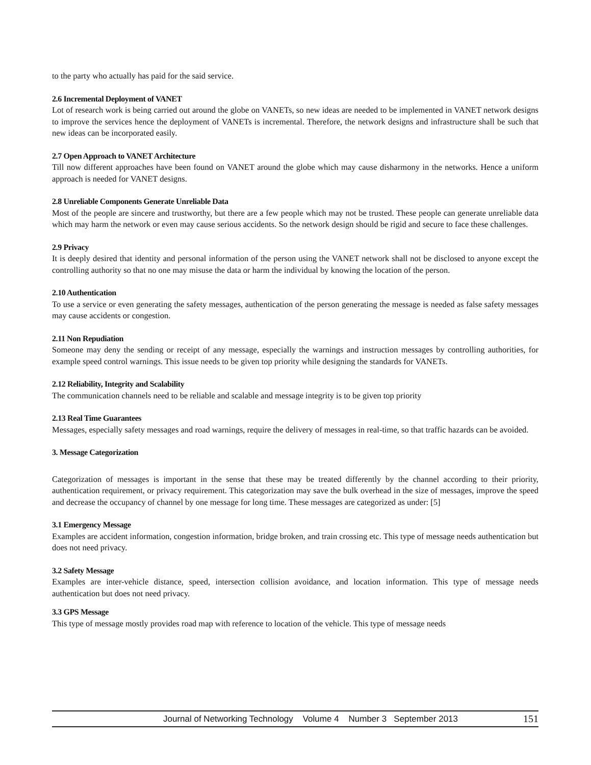to the party who actually has paid for the said service.
2.6 Incremental Deployment of VANET
Lot of research work is being carried out around the globe on VANETs, so new ideas are needed to be implemented in VANET network designs to improve the services hence the deployment of VANETs is incremental. Therefore, the network designs and infrastructure shall be such that new ideas can be incorporated easily.
2.7 Open Approach to VANET Architecture
Till now different approaches have been found on VANET around the globe which may cause disharmony in the networks. Hence a uniform approach is needed for VANET designs.
2.8 Unreliable Components Generate Unreliable Data
Most of the people are sincere and trustworthy, but there are a few people which may not be trusted. These people can generate unreliable data which may harm the network or even may cause serious accidents. So the network design should be rigid and secure to face these challenges.
2.9 Privacy
It is deeply desired that identity and personal information of the person using the VANET network shall not be disclosed to anyone except the controlling authority so that no one may misuse the data or harm the individual by knowing the location of the person.
2.10 Authentication
To use a service or even generating the safety messages, authentication of the person generating the message is needed as false safety messages may cause accidents or congestion.
2.11 Non Repudiation
Someone may deny the sending or receipt of any message, especially the warnings and instruction messages by controlling authorities, for example speed control warnings. This issue needs to be given top priority while designing the standards for VANETs.
2.12 Reliability, Integrity and Scalability
The communication channels need to be reliable and scalable and message integrity is to be given top priority
2.13 Real Time Guarantees
Messages, especially safety messages and road warnings, require the delivery of messages in real-time, so that traffic hazards can be avoided.
3. Message Categorization
Categorization of messages is important in the sense that these may be treated differently by the channel according to their priority, authentication requirement, or privacy requirement. This categorization may save the bulk overhead in the size of messages, improve the speed and decrease the occupancy of channel by one message for long time. These messages are categorized as under: [5]
3.1 Emergency Message
Examples are accident information, congestion information, bridge broken, and train crossing etc. This type of message needs authentication but does not need privacy.
3.2 Safety Message
Examples are inter-vehicle distance, speed, intersection collision avoidance, and location information. This type of message needs authentication but does not need privacy.
3.3 GPS Message
This type of message mostly provides road map with reference to location of the vehicle. This type of message needs
Journal of Networking Technology Volume 4 Number 3 September 2013 151